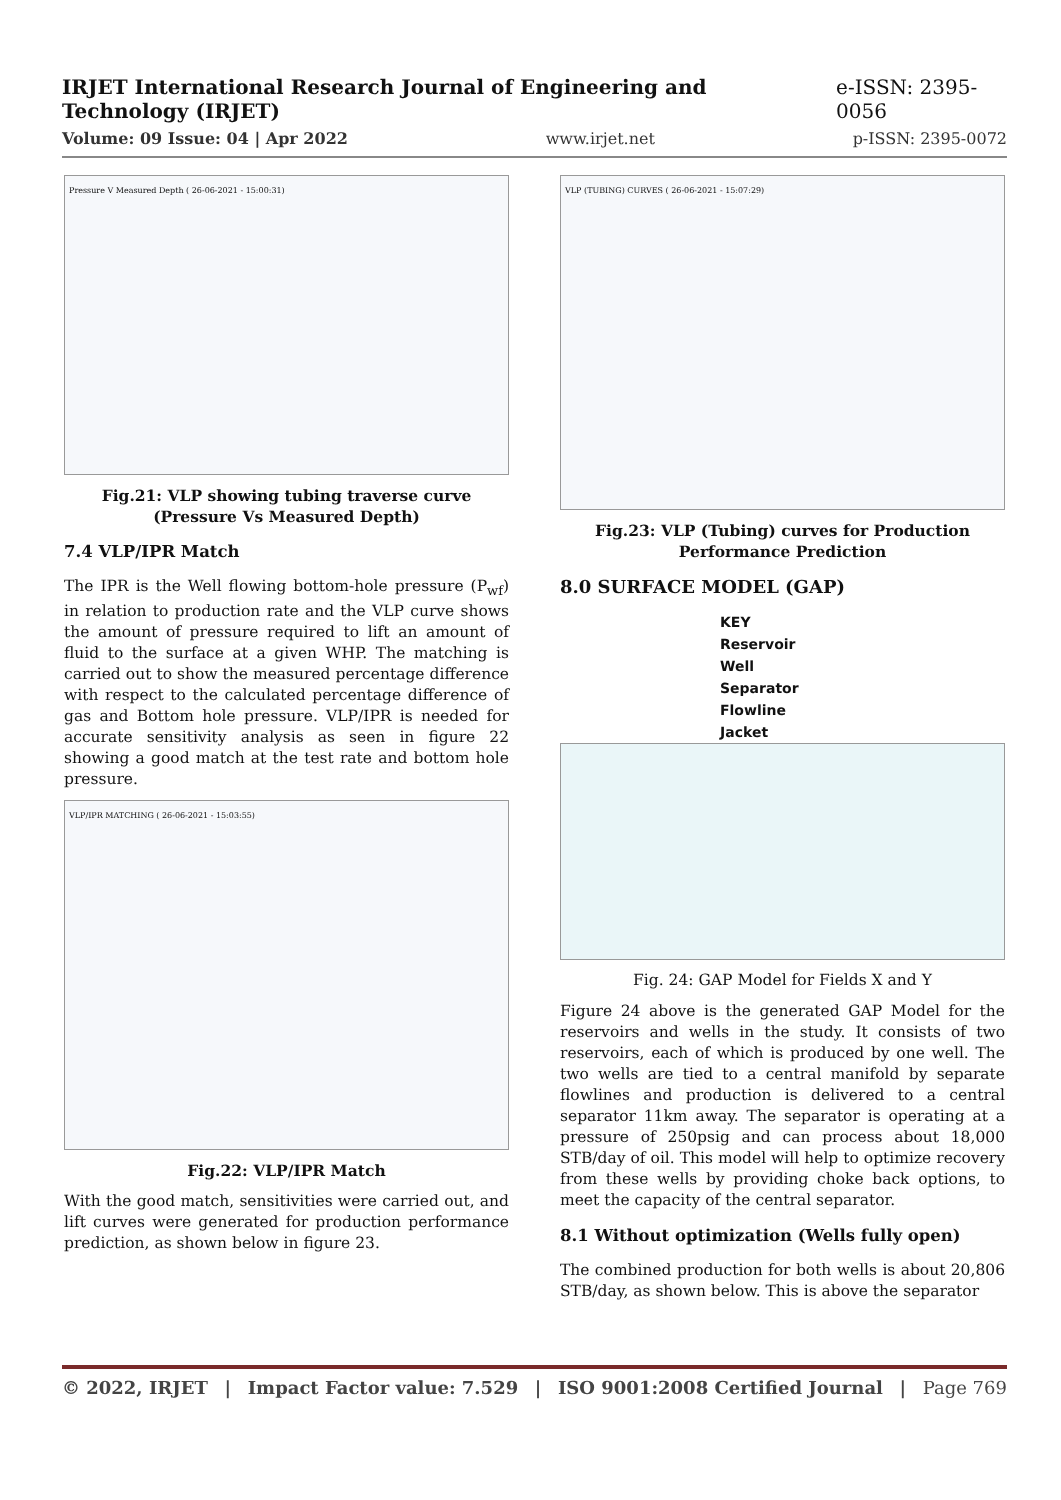IRJET International Research Journal of Engineering and Technology (IRJET) e-ISSN: 2395-0056
Volume: 09 Issue: 04 | Apr 2022 www.irjet.net p-ISSN: 2395-0072
Pressure V Measured Depth ( 26-06-2021 - 15:00:31)
Fig.21: VLP showing tubing traverse curve (Pressure Vs Measured Depth)
7.4 VLP/IPR Match
The IPR is the Well flowing bottom-hole pressure (P<sub>wf</sub>) in relation to production rate and the VLP curve shows the amount of pressure required to lift an amount of fluid to the surface at a given WHP. The matching is carried out to show the measured percentage difference with respect to the calculated percentage difference of gas and Bottom hole pressure. VLP/IPR is needed for accurate sensitivity analysis as seen in figure 22 showing a good match at the test rate and bottom hole pressure.
VLP/IPR MATCHING ( 26-06-2021 - 15:03:55)
Fig.22: VLP/IPR Match
With the good match, sensitivities were carried out, and lift curves were generated for production performance prediction, as shown below in figure 23.
VLP (TUBING) CURVES ( 26-06-2021 - 15:07:29)
Fig.23: VLP (Tubing) curves for Production Performance Prediction
8.0 SURFACE MODEL (GAP)
KEY
Reservoir
Well
Separator
Flowline
Jacket
Fig. 24: GAP Model for Fields X and Y
Figure 24 above is the generated GAP Model for the reservoirs and wells in the study. It consists of two reservoirs, each of which is produced by one well. The two wells are tied to a central manifold by separate flowlines and production is delivered to a central separator 11km away. The separator is operating at a pressure of 250psig and can process about 18,000 STB/day of oil. This model will help to optimize recovery from these wells by providing choke back options, to meet the capacity of the central separator.
8.1 Without optimization (Wells fully open)
The combined production for both wells is about 20,806 STB/day, as shown below. This is above the separator
© 2022, IRJET | Impact Factor value: 7.529 | ISO 9001:2008 Certified Journal | Page 769